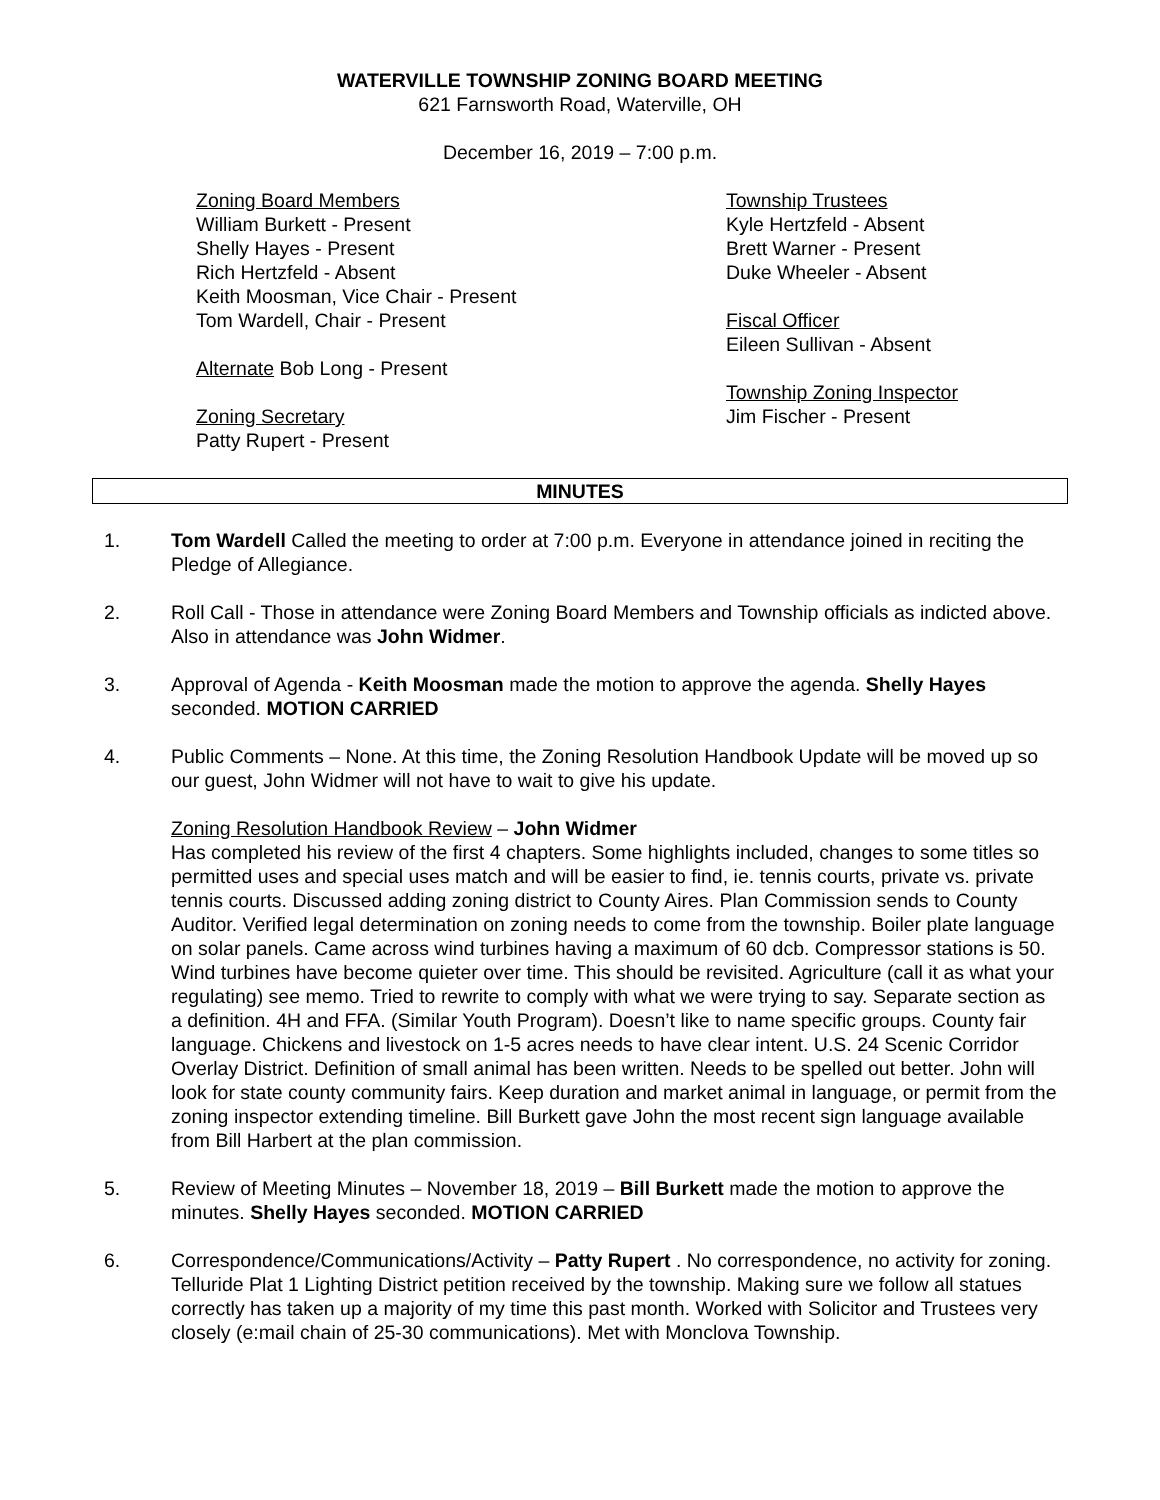WATERVILLE TOWNSHIP ZONING BOARD MEETING
621 Farnsworth Road, Waterville, OH
December 16, 2019 – 7:00 p.m.
Zoning Board Members
William Burkett - Present
Shelly Hayes - Present
Rich Hertzfeld - Absent
Keith Moosman, Vice Chair - Present
Tom Wardell, Chair - Present
Alternate Bob Long - Present
Zoning Secretary
Patty Rupert - Present
Township Trustees
Kyle Hertzfeld - Absent
Brett Warner - Present
Duke Wheeler - Absent
Fiscal Officer
Eileen Sullivan - Absent
Township Zoning Inspector
Jim Fischer - Present
MINUTES
1. Tom Wardell Called the meeting to order at 7:00 p.m. Everyone in attendance joined in reciting the Pledge of Allegiance.
2. Roll Call - Those in attendance were Zoning Board Members and Township officials as indicted above. Also in attendance was John Widmer.
3. Approval of Agenda - Keith Moosman made the motion to approve the agenda. Shelly Hayes seconded. MOTION CARRIED
4. Public Comments – None. At this time, the Zoning Resolution Handbook Update will be moved up so our guest, John Widmer will not have to wait to give his update.
Zoning Resolution Handbook Review – John Widmer
Has completed his review of the first 4 chapters. Some highlights included, changes to some titles so permitted uses and special uses match and will be easier to find, ie. tennis courts, private vs. private tennis courts. Discussed adding zoning district to County Aires. Plan Commission sends to County Auditor. Verified legal determination on zoning needs to come from the township. Boiler plate language on solar panels. Came across wind turbines having a maximum of 60 dcb. Compressor stations is 50. Wind turbines have become quieter over time. This should be revisited. Agriculture (call it as what your regulating) see memo. Tried to rewrite to comply with what we were trying to say. Separate section as a definition. 4H and FFA. (Similar Youth Program). Doesn’t like to name specific groups. County fair language. Chickens and livestock on 1-5 acres needs to have clear intent. U.S. 24 Scenic Corridor Overlay District. Definition of small animal has been written. Needs to be spelled out better. John will look for state county community fairs. Keep duration and market animal in language, or permit from the zoning inspector extending timeline. Bill Burkett gave John the most recent sign language available from Bill Harbert at the plan commission.
5. Review of Meeting Minutes – November 18, 2019 – Bill Burkett made the motion to approve the minutes. Shelly Hayes seconded. MOTION CARRIED
6. Correspondence/Communications/Activity – Patty Rupert . No correspondence, no activity for zoning. Telluride Plat 1 Lighting District petition received by the township. Making sure we follow all statues correctly has taken up a majority of my time this past month. Worked with Solicitor and Trustees very closely (e:mail chain of 25-30 communications). Met with Monclova Township.